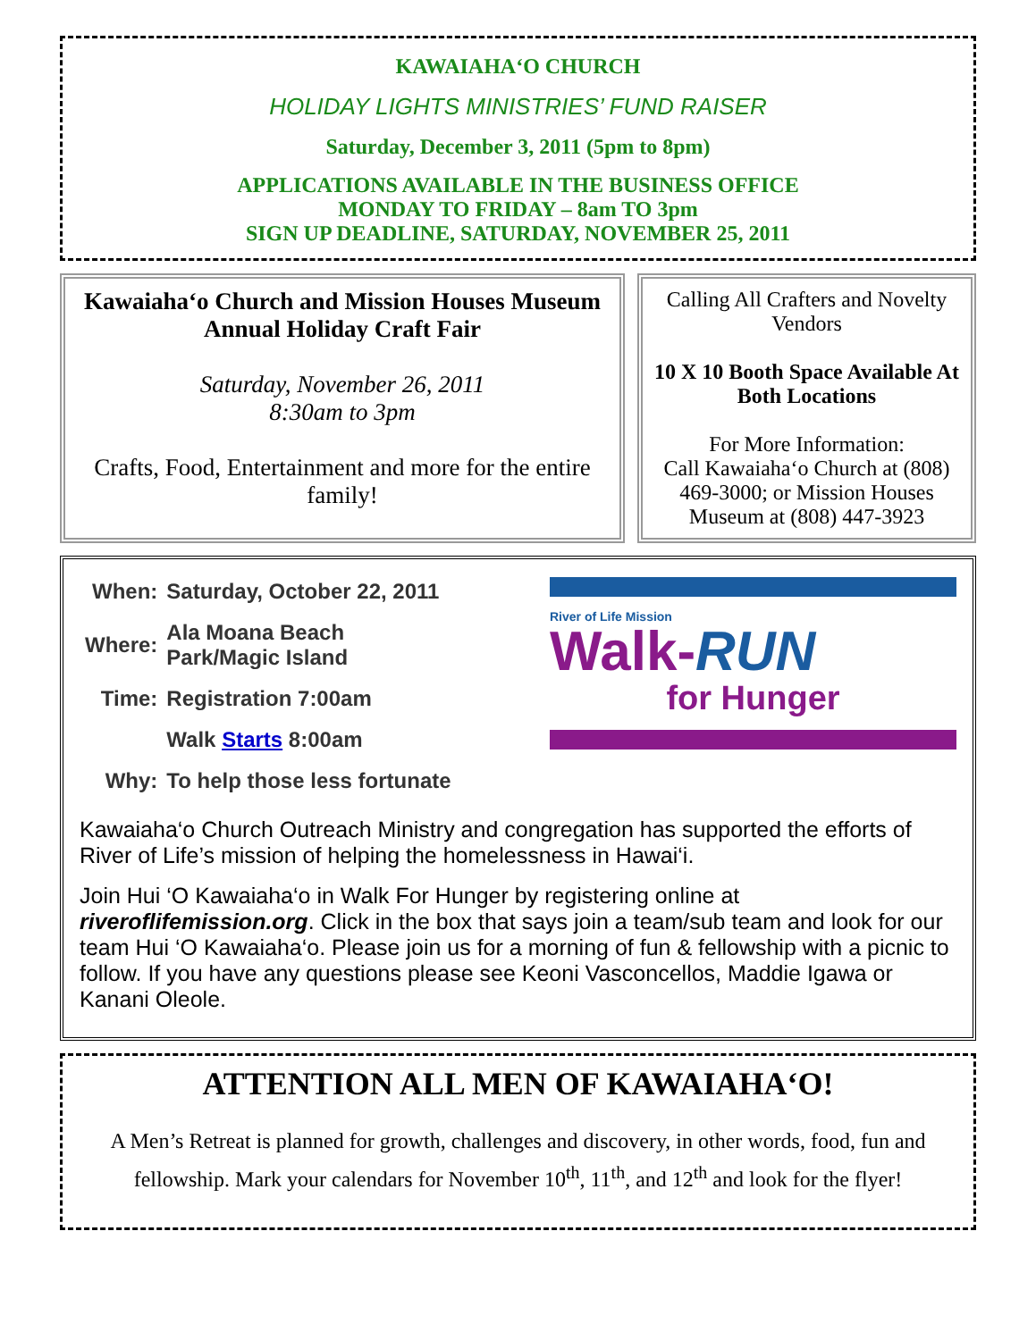KAWAIAHA‘O CHURCH
HOLIDAY LIGHTS MINISTRIES’ FUND RAISER
Saturday, December 3, 2011 (5pm to 8pm)
APPLICATIONS AVAILABLE IN THE BUSINESS OFFICE
MONDAY TO FRIDAY – 8am TO 3pm
SIGN UP DEADLINE, SATURDAY, NOVEMBER 25, 2011
Kawaiaha‘o Church and Mission Houses Museum
Annual Holiday Craft Fair
Saturday, November 26, 2011
8:30am to 3pm
Crafts, Food, Entertainment and more for the entire family!
Calling All Crafters and Novelty Vendors
10 X 10 Booth Space Available At Both Locations
For More Information:
Call Kawaiaha‘o Church at (808) 469-3000; or Mission Houses Museum at (808) 447-3923
| When: | Saturday, October 22, 2011 |
| Where: | Ala Moana Beach Park/Magic Island |
| Time: | Registration 7:00am |
| | Walk Starts 8:00am |
| Why: | To help those less fortunate |
River of Life Mission
Walk-RUN
for Hunger
Kawaiaha‘o Church Outreach Ministry and congregation has supported the efforts of River of Life’s mission of helping the homelessness in Hawai‘i.
Join Hui ‘O Kawaiaha‘o in Walk For Hunger by registering online at riveroflifemission.org. Click in the box that says join a team/sub team and look for our team Hui ‘O Kawaiaha‘o. Please join us for a morning of fun & fellowship with a picnic to follow. If you have any questions please see Keoni Vasconcellos, Maddie Igawa or Kanani Oleole.
ATTENTION ALL MEN OF KAWAIAHA‘O!
A Men’s Retreat is planned for growth, challenges and discovery, in other words, food, fun and fellowship. Mark your calendars for November 10<sup>th</sup>, 11<sup>th</sup>, and 12<sup>th</sup> and look for the flyer!